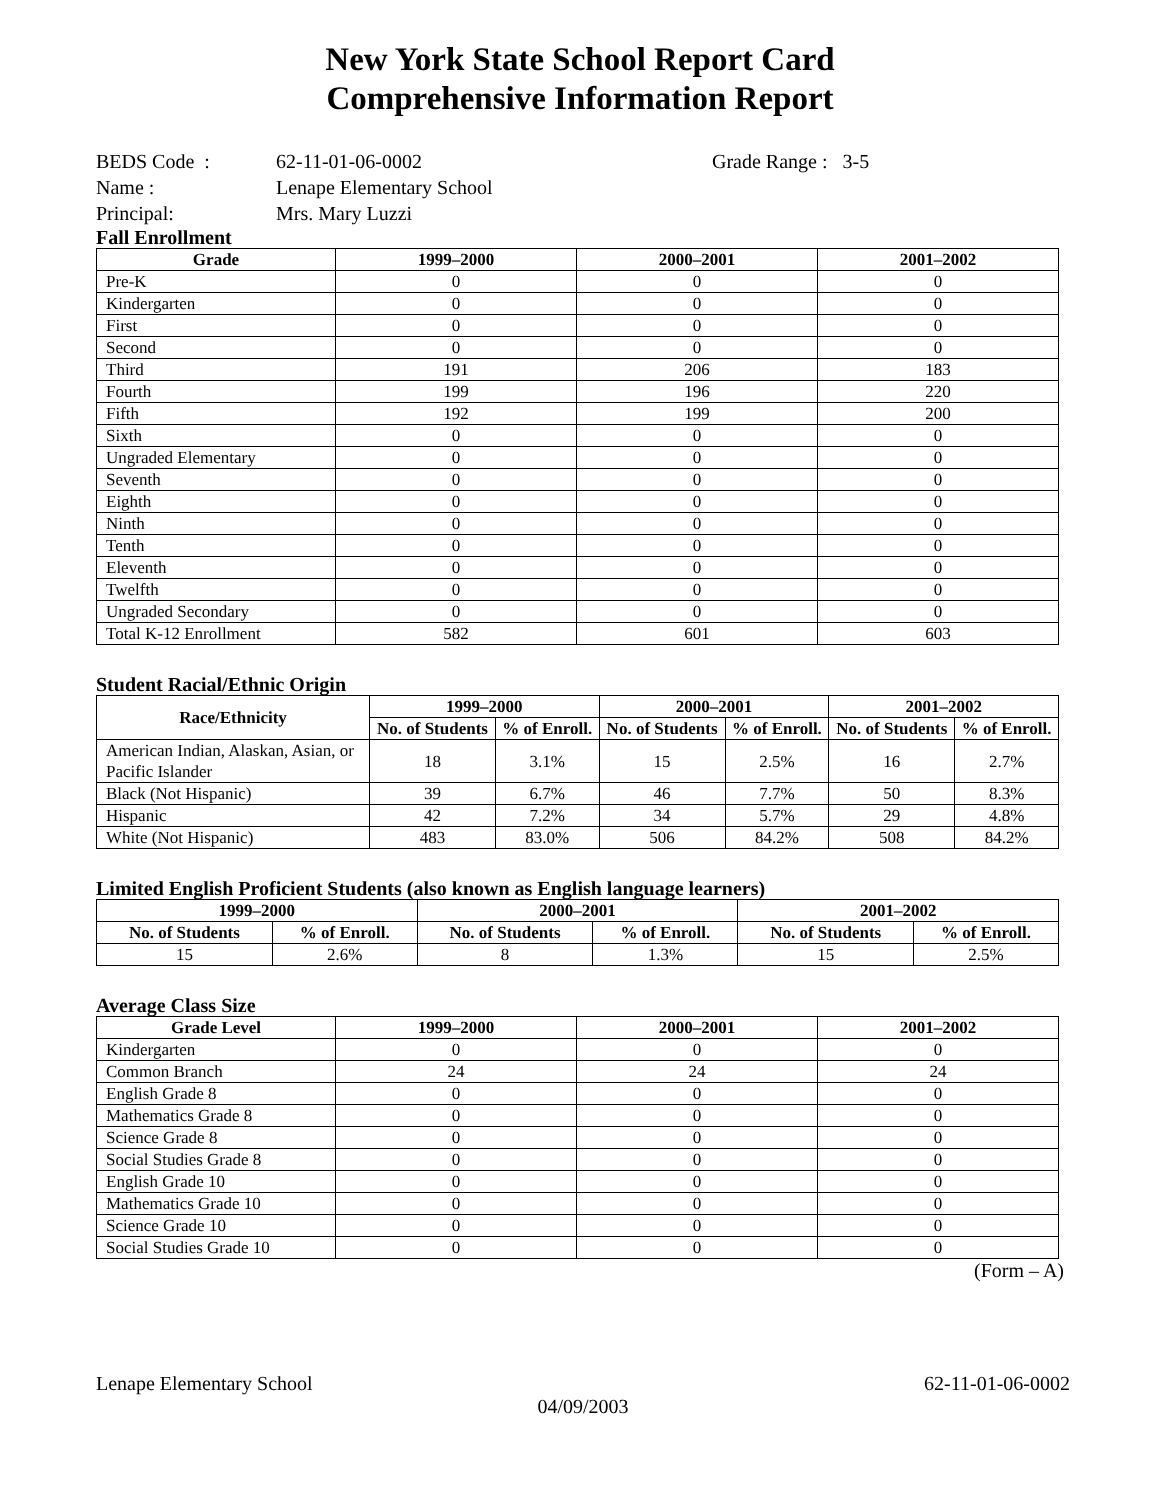New York State School Report Card
Comprehensive Information Report
| BEDS Code : | 62-11-01-06-0002 | Grade Range : 3-5 |
| Name : | Lenape Elementary School | |
| Principal: | Mrs. Mary Luzzi | |
Fall Enrollment
| Grade | 1999–2000 | 2000–2001 | 2001–2002 |
| --- | --- | --- | --- |
| Pre-K | 0 | 0 | 0 |
| Kindergarten | 0 | 0 | 0 |
| First | 0 | 0 | 0 |
| Second | 0 | 0 | 0 |
| Third | 191 | 206 | 183 |
| Fourth | 199 | 196 | 220 |
| Fifth | 192 | 199 | 200 |
| Sixth | 0 | 0 | 0 |
| Ungraded Elementary | 0 | 0 | 0 |
| Seventh | 0 | 0 | 0 |
| Eighth | 0 | 0 | 0 |
| Ninth | 0 | 0 | 0 |
| Tenth | 0 | 0 | 0 |
| Eleventh | 0 | 0 | 0 |
| Twelfth | 0 | 0 | 0 |
| Ungraded Secondary | 0 | 0 | 0 |
| Total K-12 Enrollment | 582 | 601 | 603 |
Student Racial/Ethnic Origin
| Race/Ethnicity | 1999–2000 | | 2000–2001 | | 2001–2002 | |
| --- | --- | --- | --- | --- | --- | --- |
| | No. of Students | % of Enroll. | No. of Students | % of Enroll. | No. of Students | % of Enroll. |
| American Indian, Alaskan, Asian, or Pacific Islander | 18 | 3.1% | 15 | 2.5% | 16 | 2.7% |
| Black (Not Hispanic) | 39 | 6.7% | 46 | 7.7% | 50 | 8.3% |
| Hispanic | 42 | 7.2% | 34 | 5.7% | 29 | 4.8% |
| White (Not Hispanic) | 483 | 83.0% | 506 | 84.2% | 508 | 84.2% |
Limited English Proficient Students (also known as English language learners)
| 1999–2000 | | 2000–2001 | | 2001–2002 | |
| --- | --- | --- | --- | --- | --- |
| No. of Students | % of Enroll. | No. of Students | % of Enroll. | No. of Students | % of Enroll. |
| 15 | 2.6% | 8 | 1.3% | 15 | 2.5% |
Average Class Size
| Grade Level | 1999–2000 | 2000–2001 | 2001–2002 |
| --- | --- | --- | --- |
| Kindergarten | 0 | 0 | 0 |
| Common Branch | 24 | 24 | 24 |
| English Grade 8 | 0 | 0 | 0 |
| Mathematics Grade 8 | 0 | 0 | 0 |
| Science Grade 8 | 0 | 0 | 0 |
| Social Studies Grade 8 | 0 | 0 | 0 |
| English Grade 10 | 0 | 0 | 0 |
| Mathematics Grade 10 | 0 | 0 | 0 |
| Science Grade 10 | 0 | 0 | 0 |
| Social Studies Grade 10 | 0 | 0 | 0 |
(Form – A)
Lenape Elementary School 62-11-01-06-0002
04/09/2003